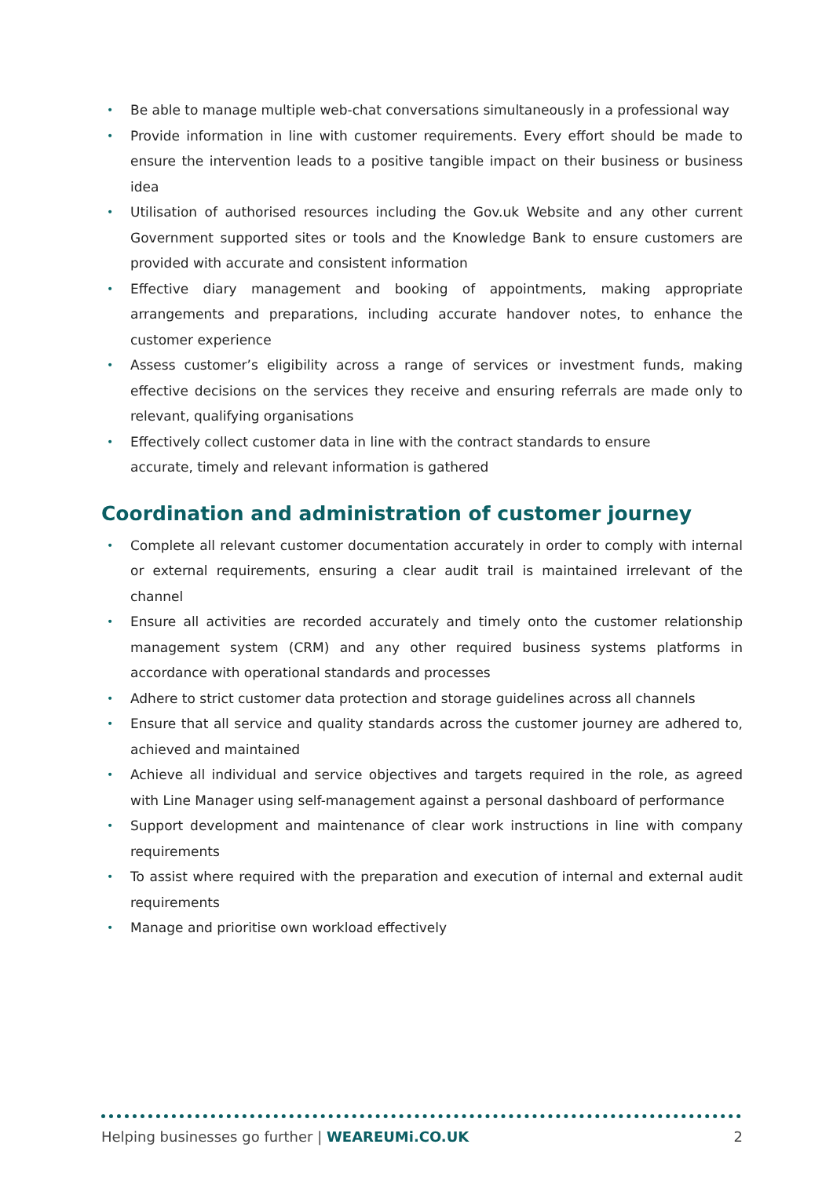• Be able to manage multiple web-chat conversations simultaneously in a professional way
• Provide information in line with customer requirements. Every effort should be made to ensure the intervention leads to a positive tangible impact on their business or business idea
• Utilisation of authorised resources including the Gov.uk Website and any other current Government supported sites or tools and the Knowledge Bank to ensure customers are provided with accurate and consistent information
• Effective diary management and booking of appointments, making appropriate arrangements and preparations, including accurate handover notes, to enhance the customer experience
• Assess customer’s eligibility across a range of services or investment funds, making effective decisions on the services they receive and ensuring referrals are made only to relevant, qualifying organisations
• Effectively collect customer data in line with the contract standards to ensure
accurate, timely and relevant information is gathered
Coordination and administration of customer journey
• Complete all relevant customer documentation accurately in order to comply with internal or external requirements, ensuring a clear audit trail is maintained irrelevant of the channel
• Ensure all activities are recorded accurately and timely onto the customer relationship management system (CRM) and any other required business systems platforms in accordance with operational standards and processes
• Adhere to strict customer data protection and storage guidelines across all channels
• Ensure that all service and quality standards across the customer journey are adhered to, achieved and maintained
• Achieve all individual and service objectives and targets required in the role, as agreed with Line Manager using self-management against a personal dashboard of performance
• Support development and maintenance of clear work instructions in line with company requirements
• To assist where required with the preparation and execution of internal and external audit requirements
• Manage and prioritise own workload effectively
Helping businesses go further | WEAREUMi.CO.UK 2